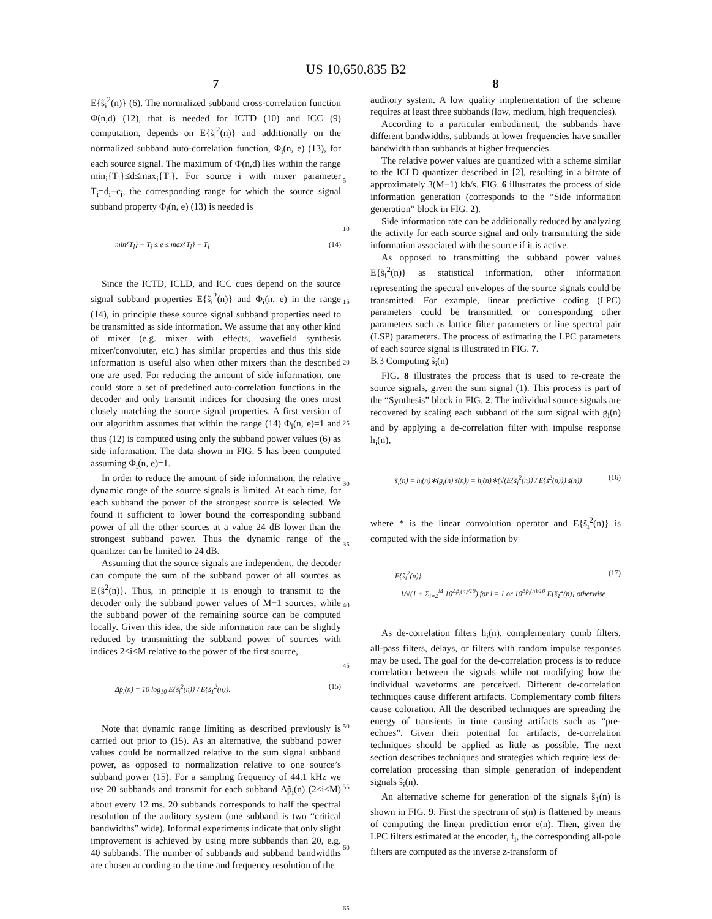US 10,650,835 B2
7
E{s̃<sub>i</sub><sup>2</sup>(n)} (6). The normalized subband cross-correlation function Φ(n,d) (12), that is needed for ICTD (10) and ICC (9) computation, depends on E{s̃<sub>i</sub><sup>2</sup>(n)} and additionally on the normalized subband auto-correlation function, Φ<sub>i</sub>(n, e) (13), for each source signal. The maximum of Φ(n,d) lies within the range min<sub>i</sub>{T<sub>i</sub>}≤d≤max<sub>i</sub>{T<sub>i</sub>}. For source i with mixer parameter T<sub>i</sub>=d<sub>i</sub>−c<sub>i</sub>, the corresponding range for which the source signal subband property Φ<sub>i</sub>(n, e) (13) is needed is
min{T<sub>l</sub>} − T<sub>i</sub> ≤ e ≤ max{T<sub>l</sub>} − T<sub>i</sub> (14)
Since the ICTD, ICLD, and ICC cues depend on the source signal subband properties E{s̃<sub>i</sub><sup>2</sup>(n)} and Φ<sub>i</sub>(n, e) in the range (14), in principle these source signal subband properties need to be transmitted as side information. We assume that any other kind of mixer (e.g. mixer with effects, wavefield synthesis mixer/convoluter, etc.) has similar properties and thus this side information is useful also when other mixers than the described one are used. For reducing the amount of side information, one could store a set of predefined auto-correlation functions in the decoder and only transmit indices for choosing the ones most closely matching the source signal properties. A first version of our algorithm assumes that within the range (14) Φ<sub>i</sub>(n, e)=1 and thus (12) is computed using only the subband power values (6) as side information. The data shown in FIG. 5 has been computed assuming Φ<sub>i</sub>(n, e)=1.
In order to reduce the amount of side information, the relative dynamic range of the source signals is limited. At each time, for each subband the power of the strongest source is selected. We found it sufficient to lower bound the corresponding subband power of all the other sources at a value 24 dB lower than the strongest subband power. Thus the dynamic range of the quantizer can be limited to 24 dB.
Assuming that the source signals are independent, the decoder can compute the sum of the subband power of all sources as E{s̃<sup>2</sup>(n)}. Thus, in principle it is enough to transmit to the decoder only the subband power values of M−1 sources, while the subband power of the remaining source can be computed locally. Given this idea, the side information rate can be slightly reduced by transmitting the subband power of sources with indices 2≤i≤M relative to the power of the first source,
Δp̃<sub>i</sub>(n) = 10 log<sub>10</sub> E{s̃<sub>i</sub><sup>2</sup>(n)} / E{s̃<sub>1</sub><sup>2</sup>(n)}. (15)
Note that dynamic range limiting as described previously is carried out prior to (15). As an alternative, the subband power values could be normalized relative to the sum signal subband power, as opposed to normalization relative to one source’s subband power (15). For a sampling frequency of 44.1 kHz we use 20 subbands and transmit for each subband Δp̃<sub>i</sub>(n) (2≤i≤M) about every 12 ms. 20 subbands corresponds to half the spectral resolution of the auditory system (one subband is two “critical bandwidths” wide). Informal experiments indicate that only slight improvement is achieved by using more subbands than 20, e.g. 40 subbands. The number of subbands and subband bandwidths are chosen according to the time and frequency resolution of the
5
10
15
20
25
30
35
40
45
50
55
60
65
8
auditory system. A low quality implementation of the scheme requires at least three subbands (low, medium, high frequencies).
According to a particular embodiment, the subbands have different bandwidths, subbands at lower frequencies have smaller bandwidth than subbands at higher frequencies.
The relative power values are quantized with a scheme similar to the ICLD quantizer described in [2], resulting in a bitrate of approximately 3(M−1) kb/s. FIG. 6 illustrates the process of side information generation (corresponds to the “Side information generation” block in FIG. 2).
Side information rate can be additionally reduced by analyzing the activity for each source signal and only transmitting the side information associated with the source if it is active.
As opposed to transmitting the subband power values E{s̃<sub>i</sub><sup>2</sup>(n)} as statistical information, other information representing the spectral envelopes of the source signals could be transmitted. For example, linear predictive coding (LPC) parameters could be transmitted, or corresponding other parameters such as lattice filter parameters or line spectral pair (LSP) parameters. The process of estimating the LPC parameters of each source signal is illustrated in FIG. 7.
B.3 Computing ŝ<sub>i</sub>(n)
FIG. 8 illustrates the process that is used to re-create the source signals, given the sum signal (1). This process is part of the “Synthesis” block in FIG. 2. The individual source signals are recovered by scaling each subband of the sum signal with g<sub>i</sub>(n) and by applying a de-correlation filter with impulse response h<sub>i</sub>(n),
ŝ<sub>i</sub>(n) = h<sub>i</sub>(n)∗(g<sub>i</sub>(n) s̃(n)) = h<sub>i</sub>(n)∗(√(E{s̃<sub>i</sub><sup>2</sup>(n)} / E{s̃<sup>2</sup>(n)}) s̃(n)) (16)
where * is the linear convolution operator and E{s̃<sub>i</sub><sup>2</sup>(n)} is computed with the side information by
E{s̃<sub>i</sub><sup>2</sup>(n)} =
1/√(1 + Σ<sub>i=2</sub><sup>M</sup> 10<sup>Δp̃<sub>i</sub>(n)/10</sup>) for i = 1 or 10<sup>Δp̃<sub>i</sub>(n)/10</sup> E{s̃<sub>1</sub><sup>2</sup>(n)} otherwise (17)
As de-correlation filters h<sub>i</sub>(n), complementary comb filters, all-pass filters, delays, or filters with random impulse responses may be used. The goal for the de-correlation process is to reduce correlation between the signals while not modifying how the individual waveforms are perceived. Different de-correlation techniques cause different artifacts. Complementary comb filters cause coloration. All the described techniques are spreading the energy of transients in time causing artifacts such as “pre-echoes”. Given their potential for artifacts, de-correlation techniques should be applied as little as possible. The next section describes techniques and strategies which require less de-correlation processing than simple generation of independent signals ŝ<sub>i</sub>(n).
An alternative scheme for generation of the signals ŝ<sub>1</sub>(n) is shown in FIG. 9. First the spectrum of s(n) is flattened by means of computing the linear prediction error e(n). Then, given the LPC filters estimated at the encoder, f<sub>i</sub>, the corresponding all-pole filters are computed as the inverse z-transform of